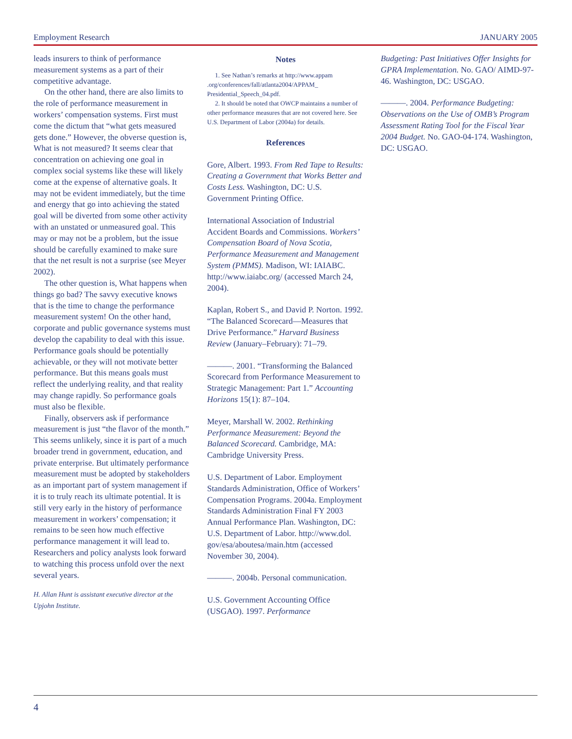Employment Research JANUARY 2005
leads insurers to think of performance measurement systems as a part of their competitive advantage.
On the other hand, there are also limits to the role of performance measurement in workers’ compensation systems. First must come the dictum that “what gets measured gets done.” However, the obverse question is, What is not measured? It seems clear that concentration on achieving one goal in complex social systems like these will likely come at the expense of alternative goals. It may not be evident immediately, but the time and energy that go into achieving the stated goal will be diverted from some other activity with an unstated or unmeasured goal. This may or may not be a problem, but the issue should be carefully examined to make sure that the net result is not a surprise (see Meyer 2002).
The other question is, What happens when things go bad? The savvy executive knows that is the time to change the performance measurement system! On the other hand, corporate and public governance systems must develop the capability to deal with this issue. Performance goals should be potentially achievable, or they will not motivate better performance. But this means goals must reflect the underlying reality, and that reality may change rapidly. So performance goals must also be flexible.
Finally, observers ask if performance measurement is just “the flavor of the month.” This seems unlikely, since it is part of a much broader trend in government, education, and private enterprise. But ultimately performance measurement must be adopted by stakeholders as an important part of system management if it is to truly reach its ultimate potential. It is still very early in the history of performance measurement in workers’ compensation; it remains to be seen how much effective performance management it will lead to. Researchers and policy analysts look forward to watching this process unfold over the next several years.
H. Allan Hunt is assistant executive director at the Upjohn Institute.
Notes
1. See Nathan’s remarks at http://www.appam .org/conferences/fall/atlanta2004/APPAM_ Presidential_Speech_04.pdf.
2. It should be noted that OWCP maintains a number of other performance measures that are not covered here. See U.S. Department of Labor (2004a) for details.
References
Gore, Albert. 1993. From Red Tape to Results: Creating a Government that Works Better and Costs Less. Washington, DC: U.S. Government Printing Office.
International Association of Industrial Accident Boards and Commissions. Workers’ Compensation Board of Nova Scotia, Performance Measurement and Management System (PMMS). Madison, WI: IAIABC. http://www.iaiabc.org/ (accessed March 24, 2004).
Kaplan, Robert S., and David P. Norton. 1992. “The Balanced Scorecard—Measures that Drive Performance.” Harvard Business Review (January–February): 71–79.
———. 2001. “Transforming the Balanced Scorecard from Performance Measurement to Strategic Management: Part 1.” Accounting Horizons 15(1): 87–104.
Meyer, Marshall W. 2002. Rethinking Performance Measurement: Beyond the Balanced Scorecard. Cambridge, MA: Cambridge University Press.
U.S. Department of Labor. Employment Standards Administration, Office of Workers’ Compensation Programs. 2004a. Employment Standards Administration Final FY 2003 Annual Performance Plan. Washington, DC: U.S. Department of Labor. http://www.dol. gov/esa/aboutesa/main.htm (accessed November 30, 2004).
———. 2004b. Personal communication.
U.S. Government Accounting Office (USGAO). 1997. Performance
Budgeting: Past Initiatives Offer Insights for GPRA Implementation. No. GAO/ AIMD-97-46. Washington, DC: USGAO.
———. 2004. Performance Budgeting: Observations on the Use of OMB’s Program Assessment Rating Tool for the Fiscal Year 2004 Budget. No. GAO-04-174. Washington, DC: USGAO.
4